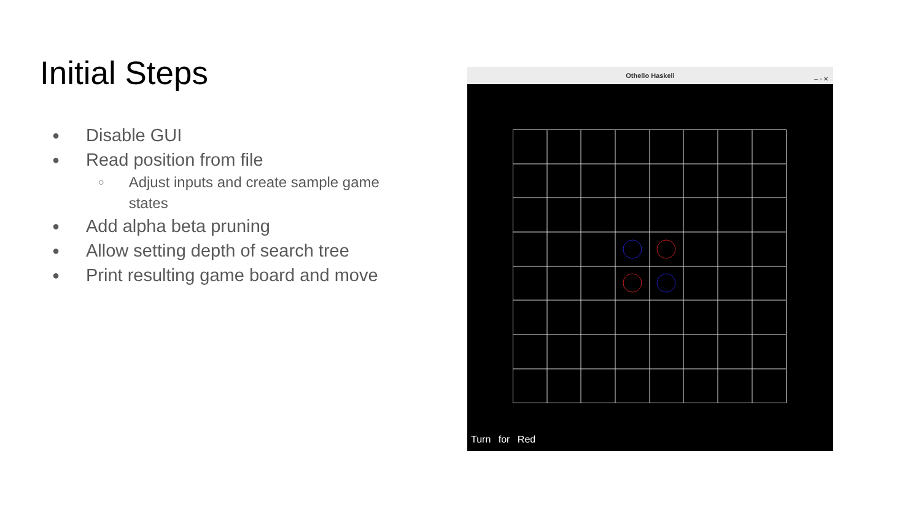Initial Steps
● Disable GUI
● Read position from file
○ Adjust inputs and create sample game states
● Add alpha beta pruning
● Allow setting depth of search tree
● Print resulting game board and move
Othello Haskell – ▫ ✕
Turn for Red